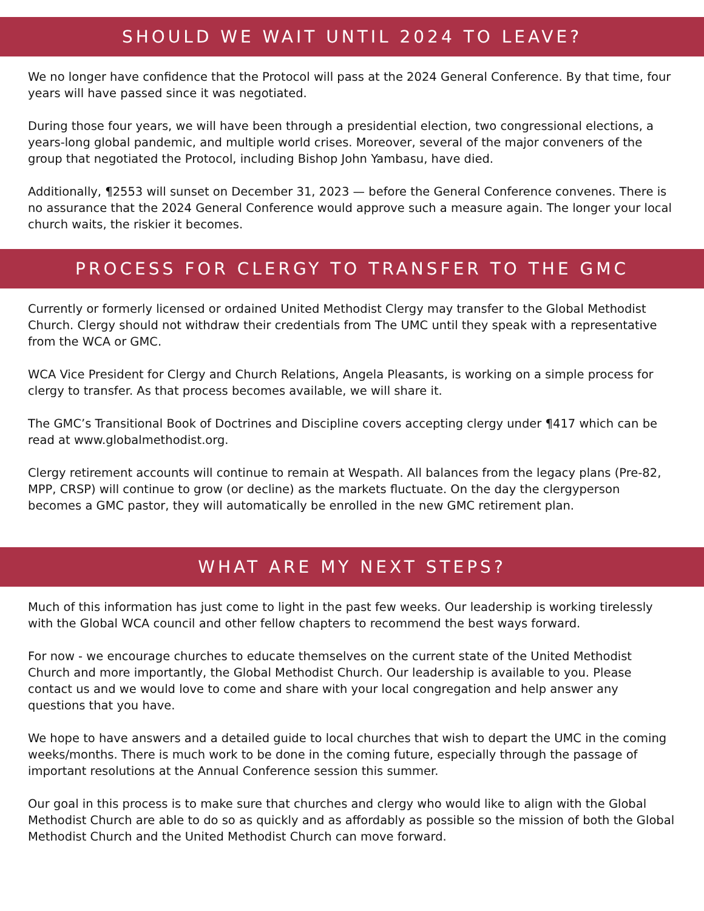SHOULD WE WAIT UNTIL 2024 TO LEAVE?
We no longer have confidence that the Protocol will pass at the 2024 General Conference. By that time, four years will have passed since it was negotiated.
During those four years, we will have been through a presidential election, two congressional elections, a years-long global pandemic, and multiple world crises. Moreover, several of the major conveners of the group that negotiated the Protocol, including Bishop John Yambasu, have died.
Additionally, ¶2553 will sunset on December 31, 2023 — before the General Conference convenes. There is no assurance that the 2024 General Conference would approve such a measure again. The longer your local church waits, the riskier it becomes.
PROCESS FOR CLERGY TO TRANSFER TO THE GMC
Currently or formerly licensed or ordained United Methodist Clergy may transfer to the Global Methodist Church. Clergy should not withdraw their credentials from The UMC until they speak with a representative from the WCA or GMC.
WCA Vice President for Clergy and Church Relations, Angela Pleasants, is working on a simple process for clergy to transfer. As that process becomes available, we will share it.
The GMC’s Transitional Book of Doctrines and Discipline covers accepting clergy under ¶417 which can be read at www.globalmethodist.org.
Clergy retirement accounts will continue to remain at Wespath. All balances from the legacy plans (Pre-82, MPP, CRSP) will continue to grow (or decline) as the markets fluctuate. On the day the clergyperson becomes a GMC pastor, they will automatically be enrolled in the new GMC retirement plan.
WHAT ARE MY NEXT STEPS?
Much of this information has just come to light in the past few weeks. Our leadership is working tirelessly with the Global WCA council and other fellow chapters to recommend the best ways forward.
For now - we encourage churches to educate themselves on the current state of the United Methodist Church and more importantly, the Global Methodist Church. Our leadership is available to you. Please contact us and we would love to come and share with your local congregation and help answer any questions that you have.
We hope to have answers and a detailed guide to local churches that wish to depart the UMC in the coming weeks/months. There is much work to be done in the coming future, especially through the passage of important resolutions at the Annual Conference session this summer.
Our goal in this process is to make sure that churches and clergy who would like to align with the Global Methodist Church are able to do so as quickly and as affordably as possible so the mission of both the Global Methodist Church and the United Methodist Church can move forward.